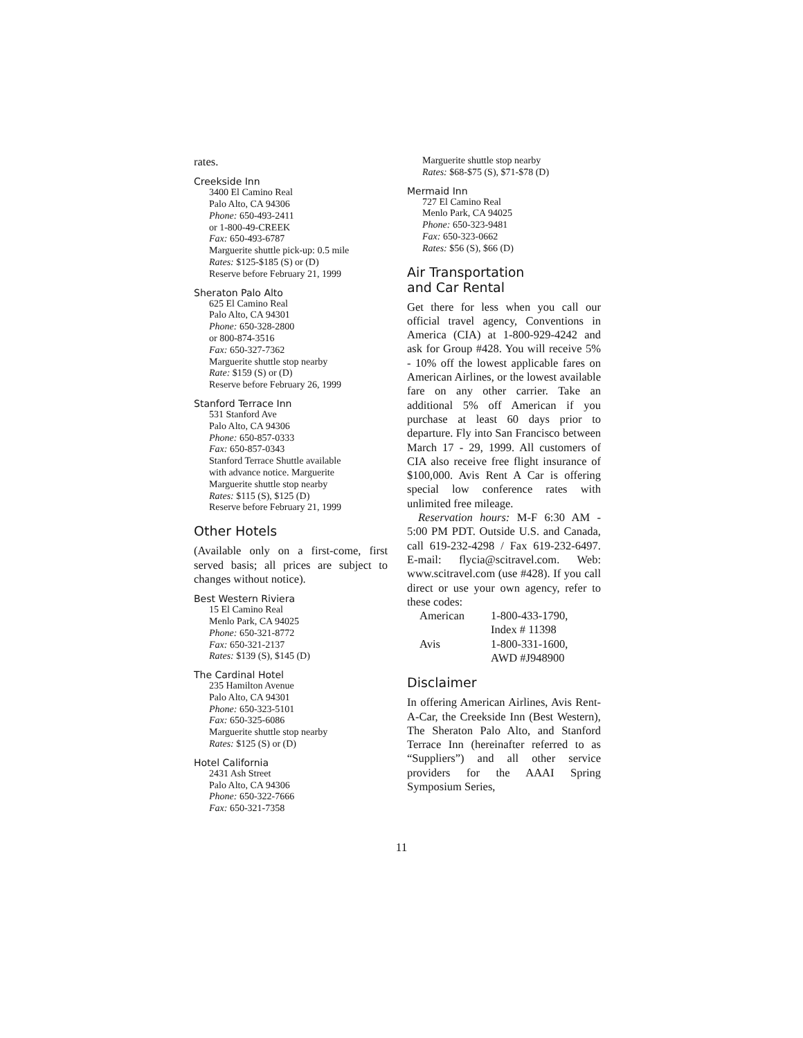rates.
Creekside Inn
3400 El Camino Real
Palo Alto, CA 94306
Phone: 650-493-2411
or 1-800-49-CREEK
Fax: 650-493-6787
Marguerite shuttle pick-up: 0.5 mile
Rates: $125-$185 (S) or (D)
Reserve before February 21, 1999
Sheraton Palo Alto
625 El Camino Real
Palo Alto, CA 94301
Phone: 650-328-2800
or 800-874-3516
Fax: 650-327-7362
Marguerite shuttle stop nearby
Rate: $159 (S) or (D)
Reserve before February 26, 1999
Stanford Terrace Inn
531 Stanford Ave
Palo Alto, CA 94306
Phone: 650-857-0333
Fax: 650-857-0343
Stanford Terrace Shuttle available
with advance notice. Marguerite
Marguerite shuttle stop nearby
Rates: $115 (S), $125 (D)
Reserve before February 21, 1999
Other Hotels
(Available only on a first-come, first served basis; all prices are subject to changes without notice).
Best Western Riviera
15 El Camino Real
Menlo Park, CA 94025
Phone: 650-321-8772
Fax: 650-321-2137
Rates: $139 (S), $145 (D)
The Cardinal Hotel
235 Hamilton Avenue
Palo Alto, CA 94301
Phone: 650-323-5101
Fax: 650-325-6086
Marguerite shuttle stop nearby
Rates: $125 (S) or (D)
Hotel California
2431 Ash Street
Palo Alto, CA 94306
Phone: 650-322-7666
Fax: 650-321-7358
Marguerite shuttle stop nearby
Rates: $68-$75 (S), $71-$78 (D)
Mermaid Inn
727 El Camino Real
Menlo Park, CA 94025
Phone: 650-323-9481
Fax: 650-323-0662
Rates: $56 (S), $66 (D)
Air Transportation
and Car Rental
Get there for less when you call our official travel agency, Conventions in America (CIA) at 1-800-929-4242 and ask for Group #428. You will receive 5% - 10% off the lowest applicable fares on American Airlines, or the lowest available fare on any other carrier. Take an additional 5% off American if you purchase at least 60 days prior to departure. Fly into San Francisco between March 17 - 29, 1999. All customers of CIA also receive free flight insurance of $100,000. Avis Rent A Car is offering special low conference rates with unlimited free mileage.
Reservation hours: M-F 6:30 AM - 5:00 PM PDT. Outside U.S. and Canada, call 619-232-4298 / Fax 619-232-6497. E-mail: flycia@scitravel.com. Web: www.scitravel.com (use #428). If you call direct or use your own agency, refer to these codes:
| American | 1-800-433-1790, Index # 11398 |
| Avis | 1-800-331-1600, AWD #J948900 |
Disclaimer
In offering American Airlines, Avis Rent-A-Car, the Creekside Inn (Best Western), The Sheraton Palo Alto, and Stanford Terrace Inn (hereinafter referred to as “Suppliers”) and all other service providers for the AAAI Spring Symposium Series,
11